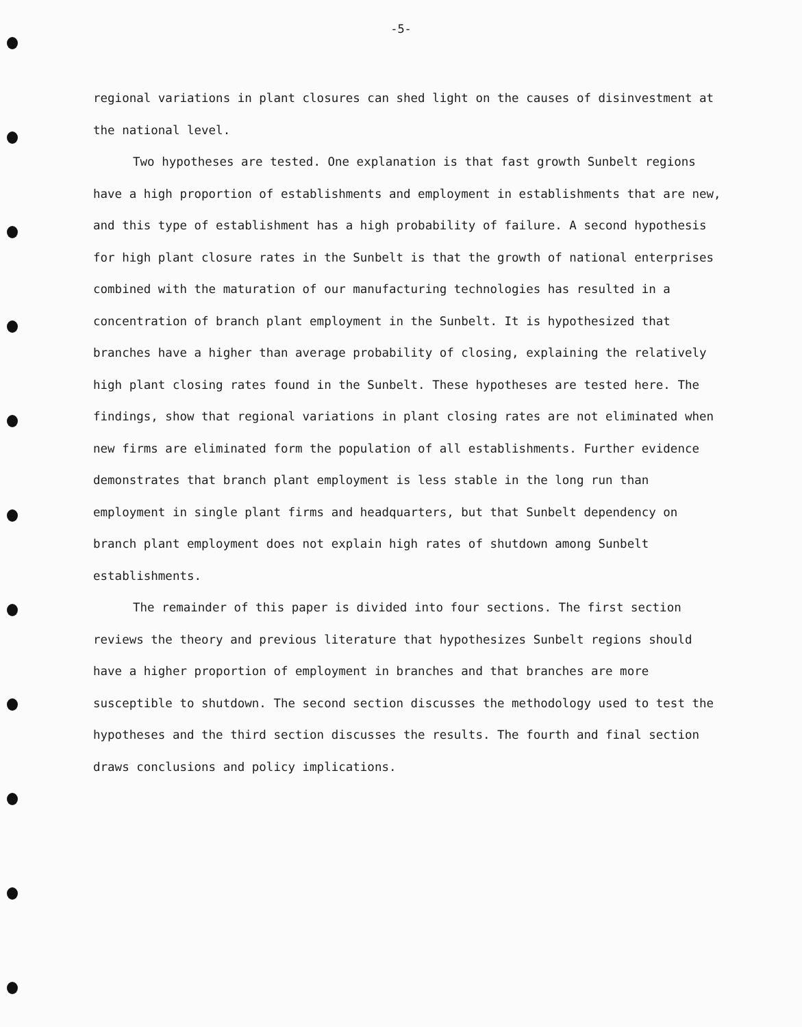-5-
regional variations in plant closures can shed light on the causes of disinvestment at the national level.
Two hypotheses are tested. One explanation is that fast growth Sunbelt regions have a high proportion of establishments and employment in establishments that are new, and this type of establishment has a high probability of failure. A second hypothesis for high plant closure rates in the Sunbelt is that the growth of national enterprises combined with the maturation of our manufacturing technologies has resulted in a concentration of branch plant employment in the Sunbelt. It is hypothesized that branches have a higher than average probability of closing, explaining the relatively high plant closing rates found in the Sunbelt. These hypotheses are tested here. The findings, show that regional variations in plant closing rates are not eliminated when new firms are eliminated form the population of all establishments. Further evidence demonstrates that branch plant employment is less stable in the long run than employment in single plant firms and headquarters, but that Sunbelt dependency on branch plant employment does not explain high rates of shutdown among Sunbelt establishments.
The remainder of this paper is divided into four sections. The first section reviews the theory and previous literature that hypothesizes Sunbelt regions should have a higher proportion of employment in branches and that branches are more susceptible to shutdown. The second section discusses the methodology used to test the hypotheses and the third section discusses the results. The fourth and final section draws conclusions and policy implications.